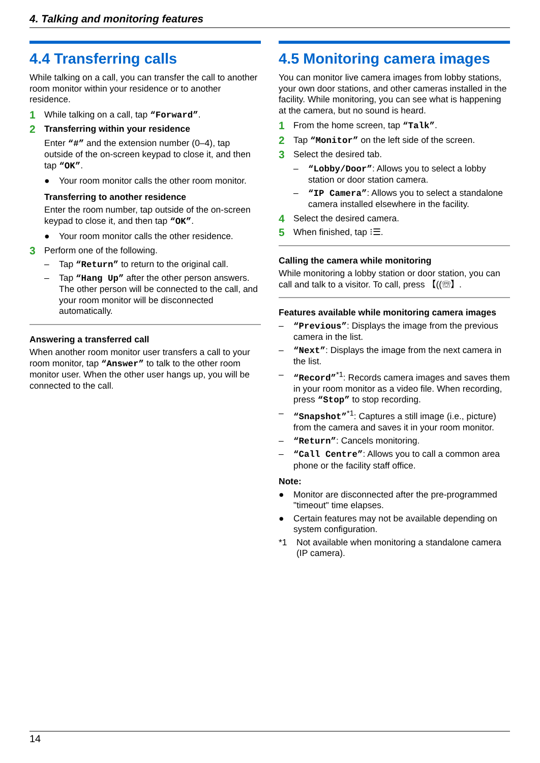4. Talking and monitoring features
4.4 Transferring calls
While talking on a call, you can transfer the call to another room monitor within your residence or to another residence.
1 While talking on a call, tap “Forward”.
2 Transferring within your residence
Enter “#” and the extension number (0–4), tap outside of the on-screen keypad to close it, and then tap “OK”.
● Your room monitor calls the other room monitor.
Transferring to another residence
Enter the room number, tap outside of the on-screen keypad to close it, and then tap “OK”.
● Your room monitor calls the other residence.
3 Perform one of the following.
– Tap “Return” to return to the original call.
– Tap “Hang Up” after the other person answers. The other person will be connected to the call, and your room monitor will be disconnected automatically.
Answering a transferred call
When another room monitor user transfers a call to your room monitor, tap “Answer” to talk to the other room monitor user. When the other user hangs up, you will be connected to the call.
4.5 Monitoring camera images
You can monitor live camera images from lobby stations, your own door stations, and other cameras installed in the facility. While monitoring, you can see what is happening at the camera, but no sound is heard.
1 From the home screen, tap “Talk”.
2 Tap “Monitor” on the left side of the screen.
3 Select the desired tab.
– “Lobby/Door”: Allows you to select a lobby station or door station camera.
– “IP Camera”: Allows you to select a standalone camera installed elsewhere in the facility.
4 Select the desired camera.
5 When finished, tap ⁝☰.
Calling the camera while monitoring
While monitoring a lobby station or door station, you can call and talk to a visitor. To call, press 【((☏】.
Features available while monitoring camera images
– “Previous”: Displays the image from the previous camera in the list.
– “Next”: Displays the image from the next camera in the list.
– “Record”<sup>*1</sup>: Records camera images and saves them in your room monitor as a video file. When recording, press “Stop” to stop recording.
– “Snapshot”<sup>*1</sup>: Captures a still image (i.e., picture) from the camera and saves it in your room monitor.
– “Return”: Cancels monitoring.
– “Call Centre”: Allows you to call a common area phone or the facility staff office.
Note:
● Monitor are disconnected after the pre-programmed "timeout" time elapses.
● Certain features may not be available depending on system configuration.
*1 Not available when monitoring a standalone camera (IP camera).
14